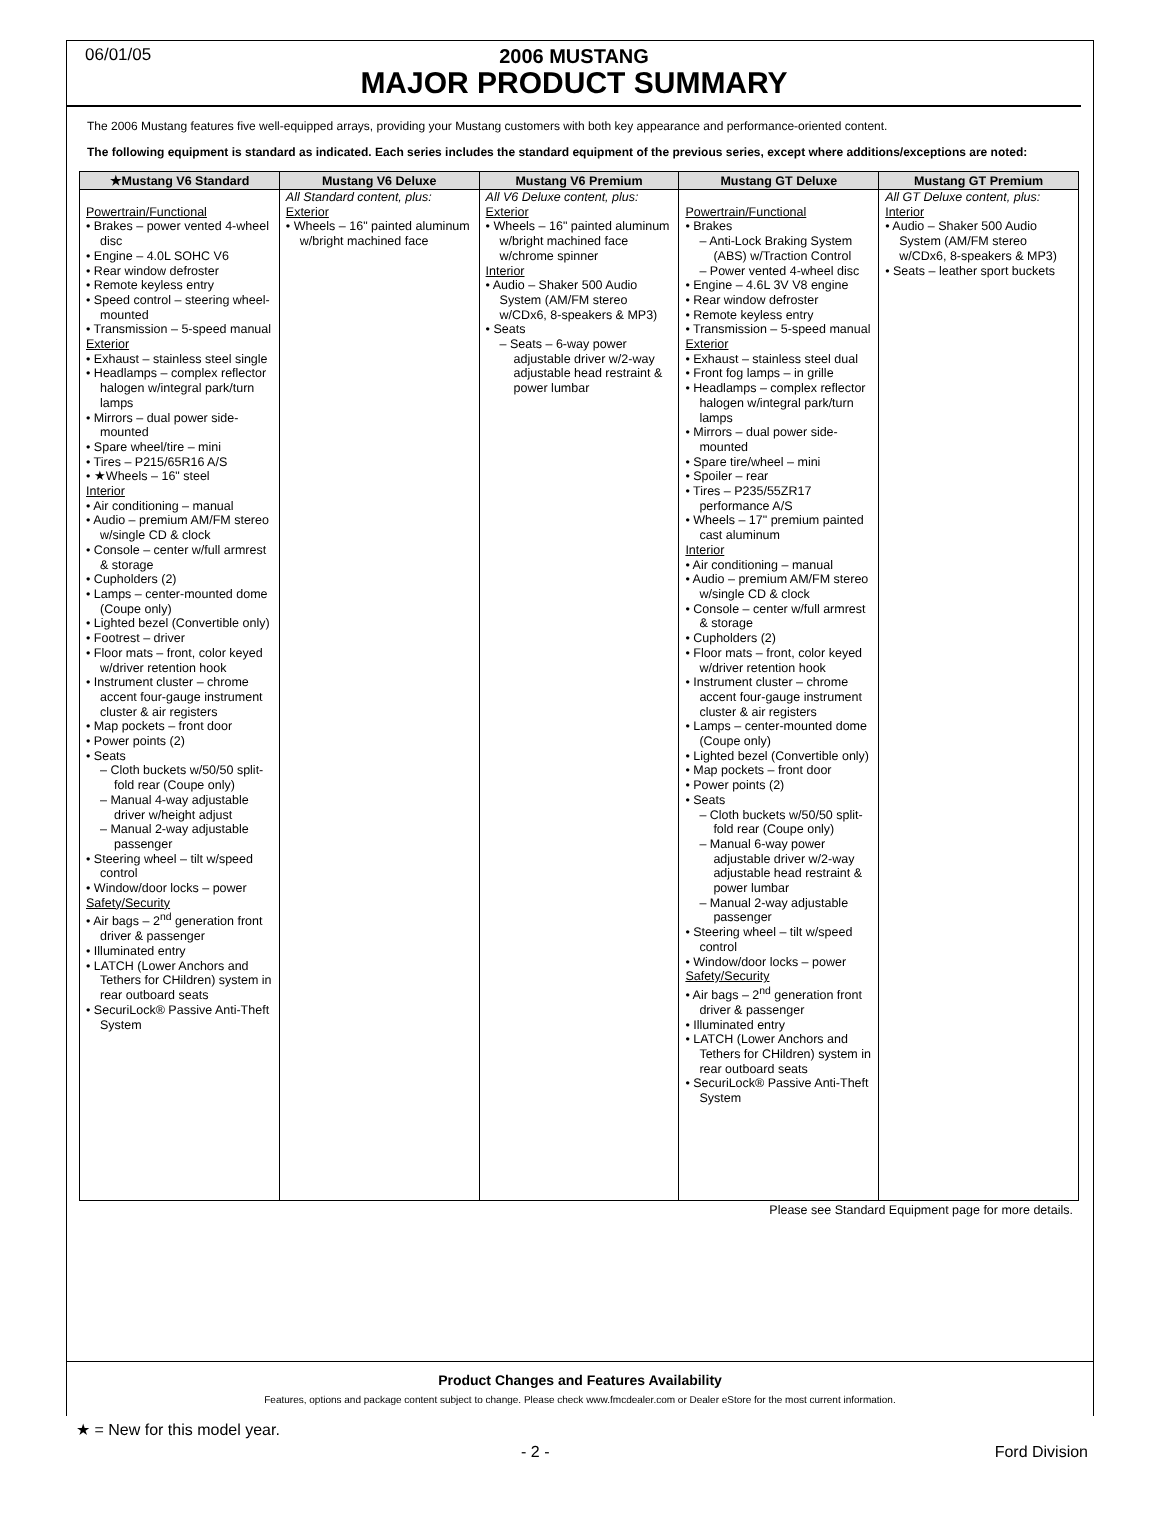06/01/05
2006 MUSTANG
MAJOR PRODUCT SUMMARY
The 2006 Mustang features five well-equipped arrays, providing your Mustang customers with both key appearance and performance-oriented content.
The following equipment is standard as indicated. Each series includes the standard equipment of the previous series, except where additions/exceptions are noted:
| ★Mustang V6 Standard | Mustang V6 Deluxe | Mustang V6 Premium | Mustang GT Deluxe | Mustang GT Premium |
| --- | --- | --- | --- | --- |
| Powertrain/Functional • Brakes – power vented 4-wheel disc • Engine – 4.0L SOHC V6 • Rear window defroster • Remote keyless entry • Speed control – steering wheel-mounted • Transmission – 5-speed manual Exterior • Exhaust – stainless steel single • Headlamps – complex reflector halogen w/integral park/turn lamps • Mirrors – dual power side-mounted • Spare wheel/tire – mini • Tires – P215/65R16 A/S • ★Wheels – 16" steel Interior • Air conditioning – manual • Audio – premium AM/FM stereo w/single CD & clock • Console – center w/full armrest & storage • Cupholders (2) • Lamps – center-mounted dome (Coupe only) • Lighted bezel (Convertible only) • Footrest – driver • Floor mats – front, color keyed w/driver retention hook • Instrument cluster – chrome accent four-gauge instrument cluster & air registers • Map pockets – front door • Power points (2) • Seats – Cloth buckets w/50/50 split-fold rear (Coupe only) – Manual 4-way adjustable driver w/height adjust – Manual 2-way adjustable passenger • Steering wheel – tilt w/speed control • Window/door locks – power Safety/Security • Air bags – 2<sup>nd</sup> generation front driver & passenger • Illuminated entry • LATCH (Lower Anchors and Tethers for CHildren) system in rear outboard seats • SecuriLock® Passive Anti-Theft System | All Standard content, plus: Exterior • Wheels – 16" painted aluminum w/bright machined face | All V6 Deluxe content, plus: Exterior • Wheels – 16" painted aluminum w/bright machined face w/chrome spinner Interior • Audio – Shaker 500 Audio System (AM/FM stereo w/CDx6, 8-speakers & MP3) • Seats – Seats – 6-way power adjustable driver w/2-way adjustable head restraint & power lumbar | Powertrain/Functional • Brakes – Anti-Lock Braking System (ABS) w/Traction Control – Power vented 4-wheel disc • Engine – 4.6L 3V V8 engine • Rear window defroster • Remote keyless entry • Transmission – 5-speed manual Exterior • Exhaust – stainless steel dual • Front fog lamps – in grille • Headlamps – complex reflector halogen w/integral park/turn lamps • Mirrors – dual power side-mounted • Spare tire/wheel – mini • Spoiler – rear • Tires – P235/55ZR17 performance A/S • Wheels – 17" premium painted cast aluminum Interior • Air conditioning – manual • Audio – premium AM/FM stereo w/single CD & clock • Console – center w/full armrest & storage • Cupholders (2) • Floor mats – front, color keyed w/driver retention hook • Instrument cluster – chrome accent four-gauge instrument cluster & air registers • Lamps – center-mounted dome (Coupe only) • Lighted bezel (Convertible only) • Map pockets – front door • Power points (2) • Seats – Cloth buckets w/50/50 split-fold rear (Coupe only) – Manual 6-way power adjustable driver w/2-way adjustable head restraint & power lumbar – Manual 2-way adjustable passenger • Steering wheel – tilt w/speed control • Window/door locks – power Safety/Security • Air bags – 2<sup>nd</sup> generation front driver & passenger • Illuminated entry • LATCH (Lower Anchors and Tethers for CHildren) system in rear outboard seats • SecuriLock® Passive Anti-Theft System | All GT Deluxe content, plus: Interior • Audio – Shaker 500 Audio System (AM/FM stereo w/CDx6, 8-speakers & MP3) • Seats – leather sport buckets |
Please see Standard Equipment page for more details.
Product Changes and Features Availability
Features, options and package content subject to change. Please check www.fmcdealer.com or Dealer eStore for the most current information.
★ = New for this model year.
- 2 - Ford Division